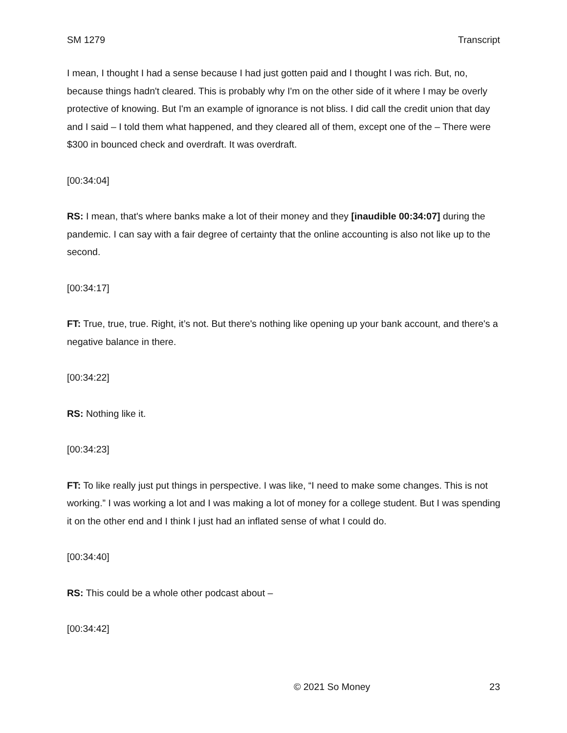SM 1279 Transcript
I mean, I thought I had a sense because I had just gotten paid and I thought I was rich. But, no, because things hadn't cleared. This is probably why I'm on the other side of it where I may be overly protective of knowing. But I'm an example of ignorance is not bliss. I did call the credit union that day and I said – I told them what happened, and they cleared all of them, except one of the – There were $300 in bounced check and overdraft. It was overdraft.
[00:34:04]
RS: I mean, that's where banks make a lot of their money and they [inaudible 00:34:07] during the pandemic. I can say with a fair degree of certainty that the online accounting is also not like up to the second.
[00:34:17]
FT: True, true, true. Right, it’s not. But there's nothing like opening up your bank account, and there's a negative balance in there.
[00:34:22]
RS: Nothing like it.
[00:34:23]
FT: To like really just put things in perspective. I was like, “I need to make some changes. This is not working.” I was working a lot and I was making a lot of money for a college student. But I was spending it on the other end and I think I just had an inflated sense of what I could do.
[00:34:40]
RS: This could be a whole other podcast about –
[00:34:42]
© 2021 So Money 23